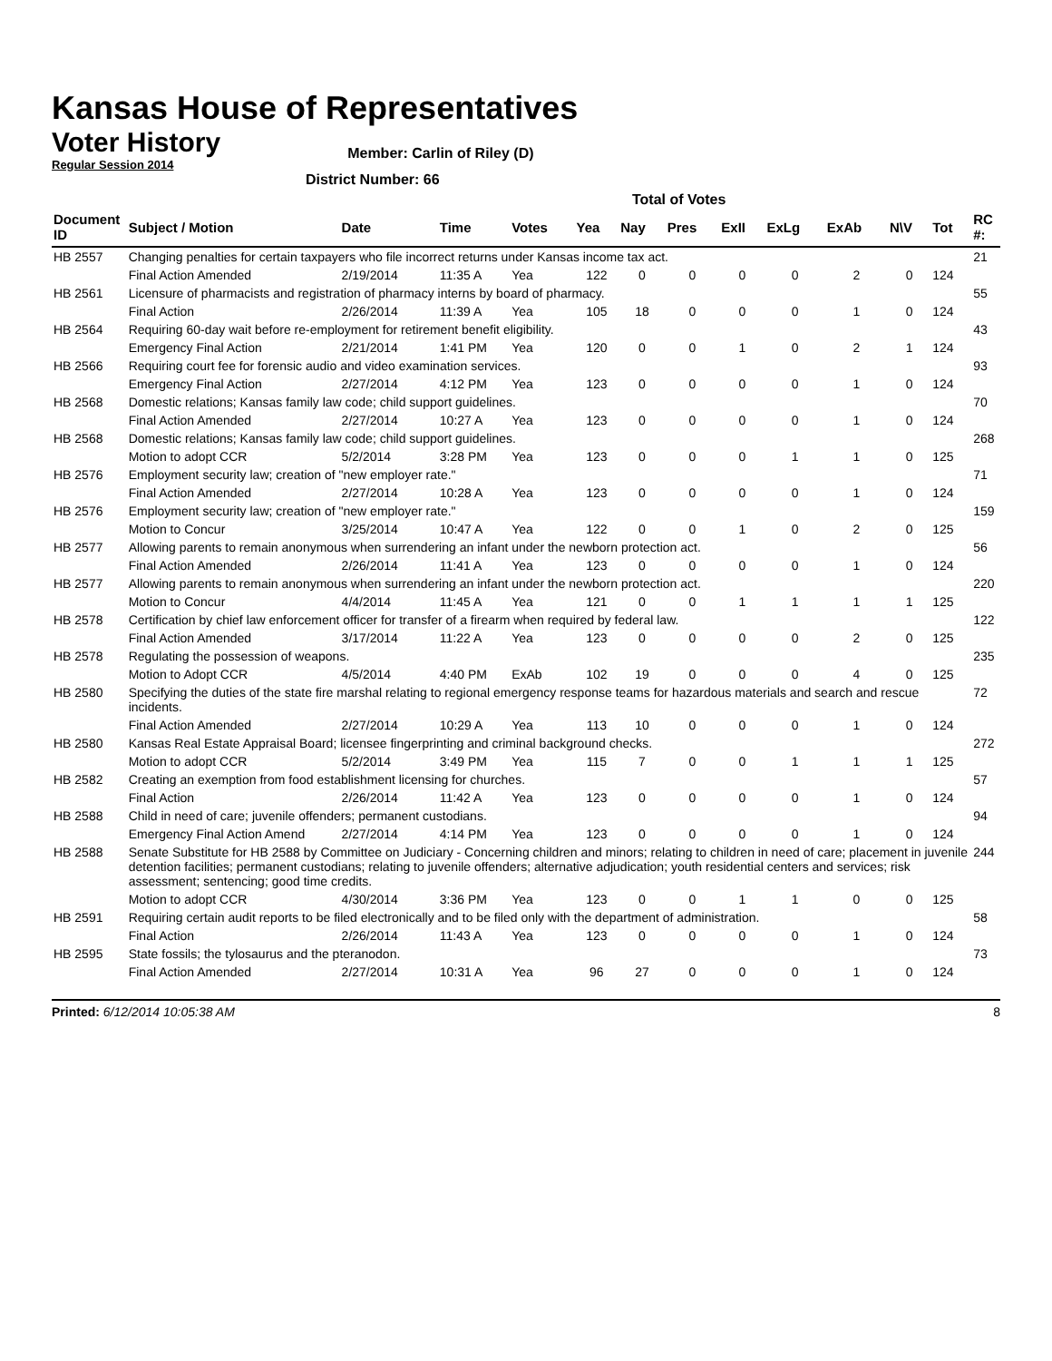Kansas House of Representatives
Voter History
Regular Session 2014
Member: Carlin of Riley (D)
District Number: 66
Total of Votes
| Document ID | Subject / Motion | Date | Time | Votes | Yea | Nay | Pres | ExII | ExLg | ExAb | N\V | Tot | RC #: |
| --- | --- | --- | --- | --- | --- | --- | --- | --- | --- | --- | --- | --- | --- |
| HB 2557 | Changing penalties for certain taxpayers who file incorrect returns under Kansas income tax act. | | | | | | | | | | | | 21 |
| | Final Action Amended | 2/19/2014 | 11:35 A | Yea | 122 | 0 | 0 | 0 | 0 | 2 | 0 | 124 | |
| HB 2561 | Licensure of pharmacists and registration of pharmacy interns by board of pharmacy. | | | | | | | | | | | | 55 |
| | Final Action | 2/26/2014 | 11:39 A | Yea | 105 | 18 | 0 | 0 | 0 | 1 | 0 | 124 | |
| HB 2564 | Requiring 60-day wait before re-employment for retirement benefit eligibility. | | | | | | | | | | | | 43 |
| | Emergency Final Action | 2/21/2014 | 1:41 PM | Yea | 120 | 0 | 0 | 1 | 0 | 2 | 1 | 124 | |
| HB 2566 | Requiring court fee for forensic audio and video examination services. | | | | | | | | | | | | 93 |
| | Emergency Final Action | 2/27/2014 | 4:12 PM | Yea | 123 | 0 | 0 | 0 | 0 | 1 | 0 | 124 | |
| HB 2568 | Domestic relations; Kansas family law code; child support guidelines. | | | | | | | | | | | | 70 |
| | Final Action Amended | 2/27/2014 | 10:27 A | Yea | 123 | 0 | 0 | 0 | 0 | 1 | 0 | 124 | |
| HB 2568 | Domestic relations; Kansas family law code; child support guidelines. | | | | | | | | | | | | 268 |
| | Motion to adopt CCR | 5/2/2014 | 3:28 PM | Yea | 123 | 0 | 0 | 0 | 1 | 1 | 0 | 125 | |
| HB 2576 | Employment security law; creation of "new employer rate." | | | | | | | | | | | | 71 |
| | Final Action Amended | 2/27/2014 | 10:28 A | Yea | 123 | 0 | 0 | 0 | 0 | 1 | 0 | 124 | |
| HB 2576 | Employment security law; creation of "new employer rate." | | | | | | | | | | | | 159 |
| | Motion to Concur | 3/25/2014 | 10:47 A | Yea | 122 | 0 | 0 | 1 | 0 | 2 | 0 | 125 | |
| HB 2577 | Allowing parents to remain anonymous when surrendering an infant under the newborn protection act. | | | | | | | | | | | | 56 |
| | Final Action Amended | 2/26/2014 | 11:41 A | Yea | 123 | 0 | 0 | 0 | 0 | 1 | 0 | 124 | |
| HB 2577 | Allowing parents to remain anonymous when surrendering an infant under the newborn protection act. | | | | | | | | | | | | 220 |
| | Motion to Concur | 4/4/2014 | 11:45 A | Yea | 121 | 0 | 0 | 1 | 1 | 1 | 1 | 125 | |
| HB 2578 | Certification by chief law enforcement officer for transfer of a firearm when required by federal law. | | | | | | | | | | | | 122 |
| | Final Action Amended | 3/17/2014 | 11:22 A | Yea | 123 | 0 | 0 | 0 | 0 | 2 | 0 | 125 | |
| HB 2578 | Regulating the possession of weapons. | | | | | | | | | | | | 235 |
| | Motion to Adopt CCR | 4/5/2014 | 4:40 PM | ExAb | 102 | 19 | 0 | 0 | 0 | 4 | 0 | 125 | |
| HB 2580 | Specifying the duties of the state fire marshal relating to regional emergency response teams for hazardous materials and search and rescue incidents. | | | | | | | | | | | | 72 |
| | Final Action Amended | 2/27/2014 | 10:29 A | Yea | 113 | 10 | 0 | 0 | 0 | 1 | 0 | 124 | |
| HB 2580 | Kansas Real Estate Appraisal Board; licensee fingerprinting and criminal background checks. | | | | | | | | | | | | 272 |
| | Motion to adopt CCR | 5/2/2014 | 3:49 PM | Yea | 115 | 7 | 0 | 0 | 1 | 1 | 1 | 125 | |
| HB 2582 | Creating an exemption from food establishment licensing for churches. | | | | | | | | | | | | 57 |
| | Final Action | 2/26/2014 | 11:42 A | Yea | 123 | 0 | 0 | 0 | 0 | 1 | 0 | 124 | |
| HB 2588 | Child in need of care; juvenile offenders; permanent custodians. | | | | | | | | | | | | 94 |
| | Emergency Final Action Amend | 2/27/2014 | 4:14 PM | Yea | 123 | 0 | 0 | 0 | 0 | 1 | 0 | 124 | |
| HB 2588 | Senate Substitute for HB 2588 by Committee on Judiciary - Concerning children and minors; relating to children in need of care; placement in juvenile detention facilities; permanent custodians; relating to juvenile offenders; alternative adjudication; youth residential centers and services; risk assessment; sentencing; good time credits. | | | | | | | | | | | | 244 |
| | Motion to adopt CCR | 4/30/2014 | 3:36 PM | Yea | 123 | 0 | 0 | 1 | 1 | 0 | 0 | 125 | |
| HB 2591 | Requiring certain audit reports to be filed electronically and to be filed only with the department of administration. | | | | | | | | | | | | 58 |
| | Final Action | 2/26/2014 | 11:43 A | Yea | 123 | 0 | 0 | 0 | 0 | 1 | 0 | 124 | |
| HB 2595 | State fossils; the tylosaurus and the pteranodon. | | | | | | | | | | | | 73 |
| | Final Action Amended | 2/27/2014 | 10:31 A | Yea | 96 | 27 | 0 | 0 | 0 | 1 | 0 | 124 | |
Printed: 6/12/2014 10:05:38 AM 8